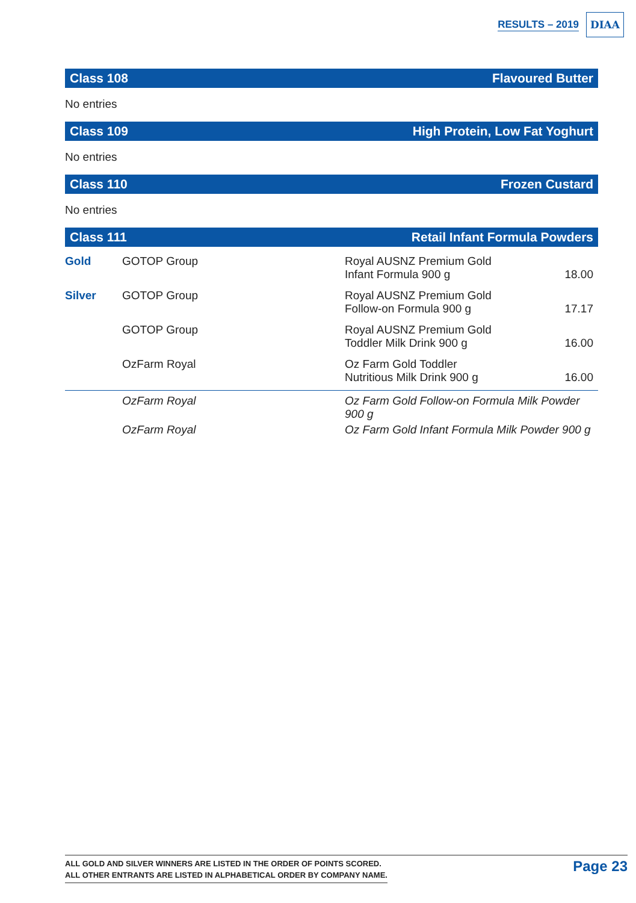RESULTS – 2019 DIAA
Class 108 Flavoured Butter
No entries
Class 109 High Protein, Low Fat Yoghurt
No entries
Class 110 Frozen Custard
No entries
Class 111 Retail Infant Formula Powders
| Gold | GOTOP Group | Royal AUSNZ Premium Gold Infant Formula 900 g | 18.00 |
| Silver | GOTOP Group | Royal AUSNZ Premium Gold Follow-on Formula 900 g | 17.17 |
| | GOTOP Group | Royal AUSNZ Premium Gold Toddler Milk Drink 900 g | 16.00 |
| | OzFarm Royal | Oz Farm Gold Toddler Nutritious Milk Drink 900 g | 16.00 |
| | OzFarm Royal | Oz Farm Gold Follow-on Formula Milk Powder 900 g | |
| | OzFarm Royal | Oz Farm Gold Infant Formula Milk Powder 900 g | |
ALL GOLD AND SILVER WINNERS ARE LISTED IN THE ORDER OF POINTS SCORED.
ALL OTHER ENTRANTS ARE LISTED IN ALPHABETICAL ORDER BY COMPANY NAME.
Page 23